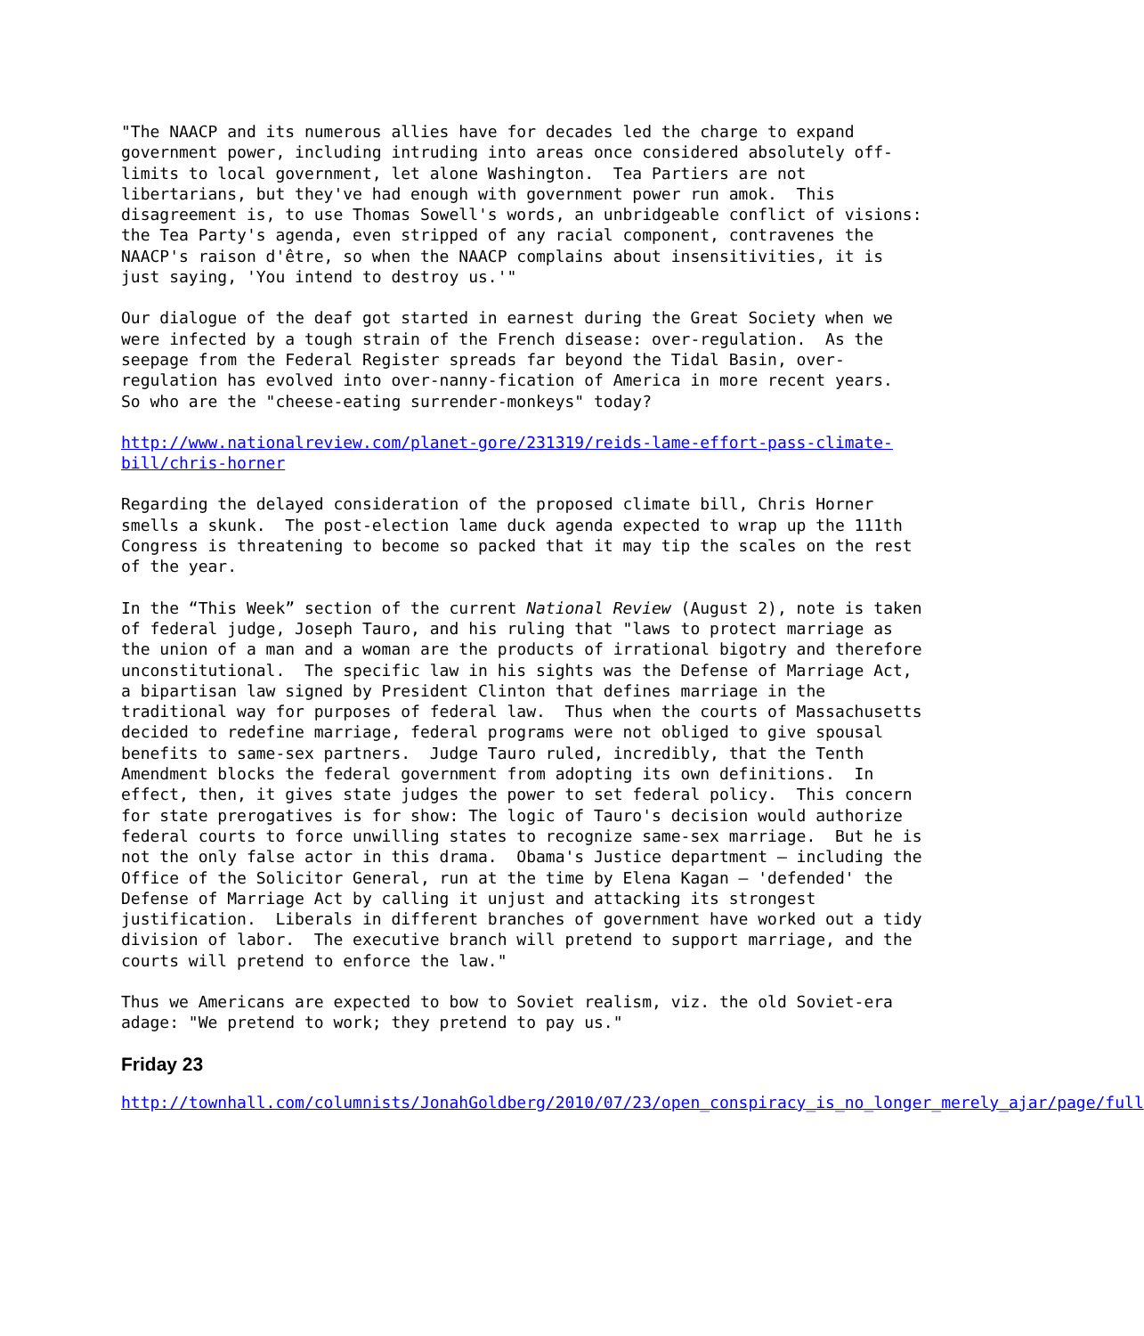"The NAACP and its numerous allies have for decades led the charge to expand government power, including intruding into areas once considered absolutely off-limits to local government, let alone Washington. Tea Partiers are not libertarians, but they've had enough with government power run amok. This disagreement is, to use Thomas Sowell's words, an unbridgeable conflict of visions: the Tea Party's agenda, even stripped of any racial component, contravenes the NAACP's raison d'être, so when the NAACP complains about insensitivities, it is just saying, 'You intend to destroy us.'"
Our dialogue of the deaf got started in earnest during the Great Society when we were infected by a tough strain of the French disease: over-regulation. As the seepage from the Federal Register spreads far beyond the Tidal Basin, over-regulation has evolved into over-nanny-fication of America in more recent years. So who are the "cheese-eating surrender-monkeys" today?
http://www.nationalreview.com/planet-gore/231319/reids-lame-effort-pass-climate-bill/chris-horner
Regarding the delayed consideration of the proposed climate bill, Chris Horner smells a skunk. The post-election lame duck agenda expected to wrap up the 111th Congress is threatening to become so packed that it may tip the scales on the rest of the year.
In the “This Week” section of the current National Review (August 2), note is taken of federal judge, Joseph Tauro, and his ruling that "laws to protect marriage as the union of a man and a woman are the products of irrational bigotry and therefore unconstitutional. The specific law in his sights was the Defense of Marriage Act, a bipartisan law signed by President Clinton that defines marriage in the traditional way for purposes of federal law. Thus when the courts of Massachusetts decided to redefine marriage, federal programs were not obliged to give spousal benefits to same-sex partners. Judge Tauro ruled, incredibly, that the Tenth Amendment blocks the federal government from adopting its own definitions. In effect, then, it gives state judges the power to set federal policy. This concern for state prerogatives is for show: The logic of Tauro's decision would authorize federal courts to force unwilling states to recognize same-sex marriage. But he is not the only false actor in this drama. Obama's Justice department — including the Office of the Solicitor General, run at the time by Elena Kagan – 'defended' the Defense of Marriage Act by calling it unjust and attacking its strongest justification. Liberals in different branches of government have worked out a tidy division of labor. The executive branch will pretend to support marriage, and the courts will pretend to enforce the law."
Thus we Americans are expected to bow to Soviet realism, viz. the old Soviet-era adage: "We pretend to work; they pretend to pay us."
Friday 23
http://townhall.com/columnists/JonahGoldberg/2010/07/23/open_conspiracy_is_no_longer_merely_ajar/page/full